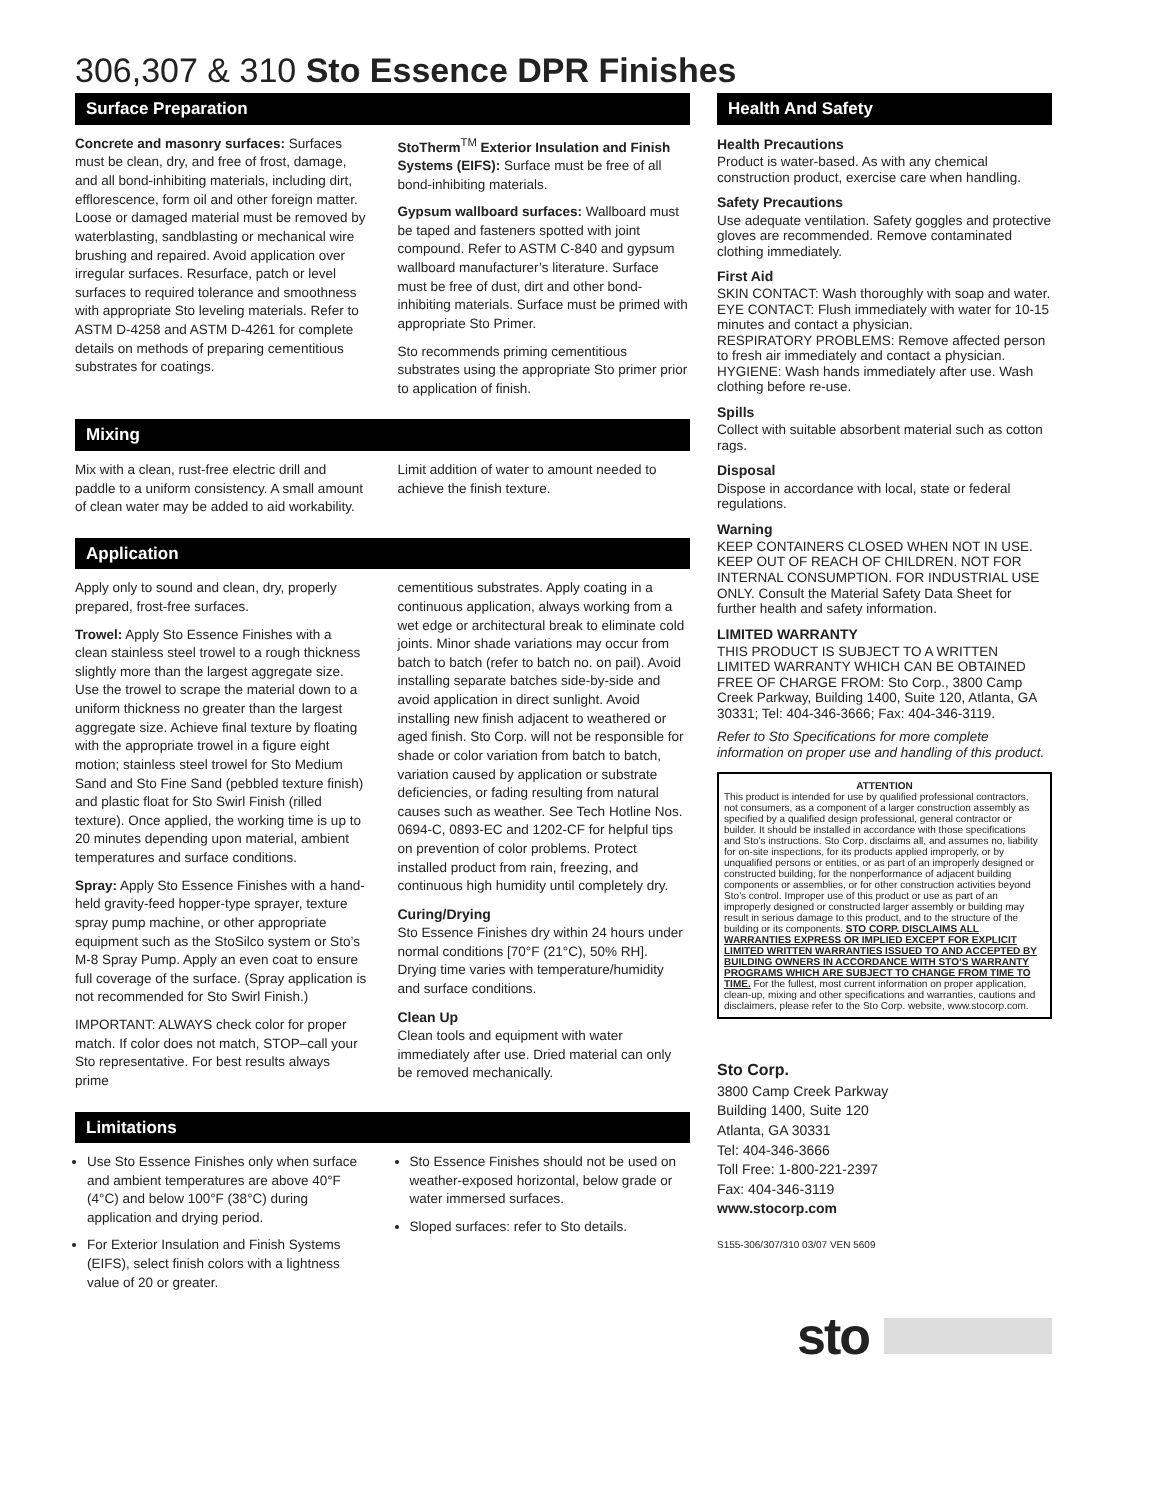306,307 & 310 Sto Essence DPR Finishes
Surface Preparation
Concrete and masonry surfaces: Surfaces must be clean, dry, and free of frost, damage, and all bond-inhibiting materials, including dirt, efflorescence, form oil and other foreign matter. Loose or damaged material must be removed by waterblasting, sandblasting or mechanical wire brushing and repaired. Avoid application over irregular surfaces. Resurface, patch or level surfaces to required tolerance and smoothness with appropriate Sto leveling materials. Refer to ASTM D-4258 and ASTM D-4261 for complete details on methods of preparing cementitious substrates for coatings.
StoTherm<sup>TM</sup> Exterior Insulation and Finish Systems (EIFS): Surface must be free of all bond-inhibiting materials.
Gypsum wallboard surfaces: Wallboard must be taped and fasteners spotted with joint compound. Refer to ASTM C-840 and gypsum wallboard manufacturer’s literature. Surface must be free of dust, dirt and other bond-inhibiting materials. Surface must be primed with appropriate Sto Primer.
Sto recommends priming cementitious substrates using the appropriate Sto primer prior to application of finish.
Mixing
Mix with a clean, rust-free electric drill and paddle to a uniform consistency. A small amount of clean water may be added to aid workability.
Limit addition of water to amount needed to achieve the finish texture.
Application
Apply only to sound and clean, dry, properly prepared, frost-free surfaces.
Trowel: Apply Sto Essence Finishes with a clean stainless steel trowel to a rough thickness slightly more than the largest aggregate size. Use the trowel to scrape the material down to a uniform thickness no greater than the largest aggregate size. Achieve final texture by floating with the appropriate trowel in a figure eight motion; stainless steel trowel for Sto Medium Sand and Sto Fine Sand (pebbled texture finish) and plastic float for Sto Swirl Finish (rilled texture). Once applied, the working time is up to 20 minutes depending upon material, ambient temperatures and surface conditions.
Spray: Apply Sto Essence Finishes with a hand-held gravity-feed hopper-type sprayer, texture spray pump machine, or other appropriate equipment such as the StoSilco system or Sto’s M-8 Spray Pump. Apply an even coat to ensure full coverage of the surface. (Spray application is not recommended for Sto Swirl Finish.)
IMPORTANT: ALWAYS check color for proper match. If color does not match, STOP–call your Sto representative. For best results always prime
cementitious substrates. Apply coating in a continuous application, always working from a wet edge or architectural break to eliminate cold joints. Minor shade variations may occur from batch to batch (refer to batch no. on pail). Avoid installing separate batches side-by-side and avoid application in direct sunlight. Avoid installing new finish adjacent to weathered or aged finish. Sto Corp. will not be responsible for shade or color variation from batch to batch, variation caused by application or substrate deficiencies, or fading resulting from natural causes such as weather. See Tech Hotline Nos. 0694-C, 0893-EC and 1202-CF for helpful tips on prevention of color problems. Protect installed product from rain, freezing, and continuous high humidity until completely dry.
Curing/Drying
Sto Essence Finishes dry within 24 hours under normal conditions [70°F (21°C), 50% RH]. Drying time varies with temperature/humidity and surface conditions.
Clean Up
Clean tools and equipment with water immediately after use. Dried material can only be removed mechanically.
Limitations
Use Sto Essence Finishes only when surface and ambient temperatures are above 40°F (4°C) and below 100°F (38°C) during application and drying period.
For Exterior Insulation and Finish Systems (EIFS), select finish colors with a lightness value of 20 or greater.
Sto Essence Finishes should not be used on weather-exposed horizontal, below grade or water immersed surfaces.
Sloped surfaces: refer to Sto details.
Health And Safety
Health Precautions
Product is water-based. As with any chemical construction product, exercise care when handling.
Safety Precautions
Use adequate ventilation. Safety goggles and protective gloves are recommended. Remove contaminated clothing immediately.
First Aid
SKIN CONTACT: Wash thoroughly with soap and water.
EYE CONTACT: Flush immediately with water for 10-15 minutes and contact a physician.
RESPIRATORY PROBLEMS: Remove affected person to fresh air immediately and contact a physician.
HYGIENE: Wash hands immediately after use. Wash clothing before re-use.
Spills
Collect with suitable absorbent material such as cotton rags.
Disposal
Dispose in accordance with local, state or federal regulations.
Warning
KEEP CONTAINERS CLOSED WHEN NOT IN USE. KEEP OUT OF REACH OF CHILDREN. NOT FOR INTERNAL CONSUMPTION. FOR INDUSTRIAL USE ONLY. Consult the Material Safety Data Sheet for further health and safety information.
LIMITED WARRANTY
THIS PRODUCT IS SUBJECT TO A WRITTEN LIMITED WARRANTY WHICH CAN BE OBTAINED FREE OF CHARGE FROM: Sto Corp., 3800 Camp Creek Parkway, Building 1400, Suite 120, Atlanta, GA 30331; Tel: 404-346-3666; Fax: 404-346-3119.
Refer to Sto Specifications for more complete information on proper use and handling of this product.
ATTENTION
This product is intended for use by qualified professional contractors, not consumers, as a component of a larger construction assembly as specified by a qualified design professional, general contractor or builder. It should be installed in accordance with those specifications and Sto’s instructions. Sto Corp. disclaims all, and assumes no, liability for on-site inspections, for its products applied improperly, or by unqualified persons or entities, or as part of an improperly designed or constructed building, for the nonperformance of adjacent building components or assemblies, or for other construction activities beyond Sto’s control. Improper use of this product or use as part of an improperly designed or constructed larger assembly or building may result in serious damage to this product, and to the structure of the building or its components. STO CORP. DISCLAIMS ALL WARRANTIES EXPRESS OR IMPLIED EXCEPT FOR EXPLICIT LIMITED WRITTEN WARRANTIES ISSUED TO AND ACCEPTED BY BUILDING OWNERS IN ACCORDANCE WITH STO’S WARRANTY PROGRAMS WHICH ARE SUBJECT TO CHANGE FROM TIME TO TIME. For the fullest, most current information on proper application, clean-up, mixing and other specifications and warranties, cautions and disclaimers, please refer to the Sto Corp. website, www.stocorp.com.
Sto Corp.
3800 Camp Creek Parkway
Building 1400, Suite 120
Atlanta, GA 30331
Tel: 404-346-3666
Toll Free: 1-800-221-2397
Fax: 404-346-3119
www.stocorp.com
S155-306/307/310 03/07 VEN 5609
sto